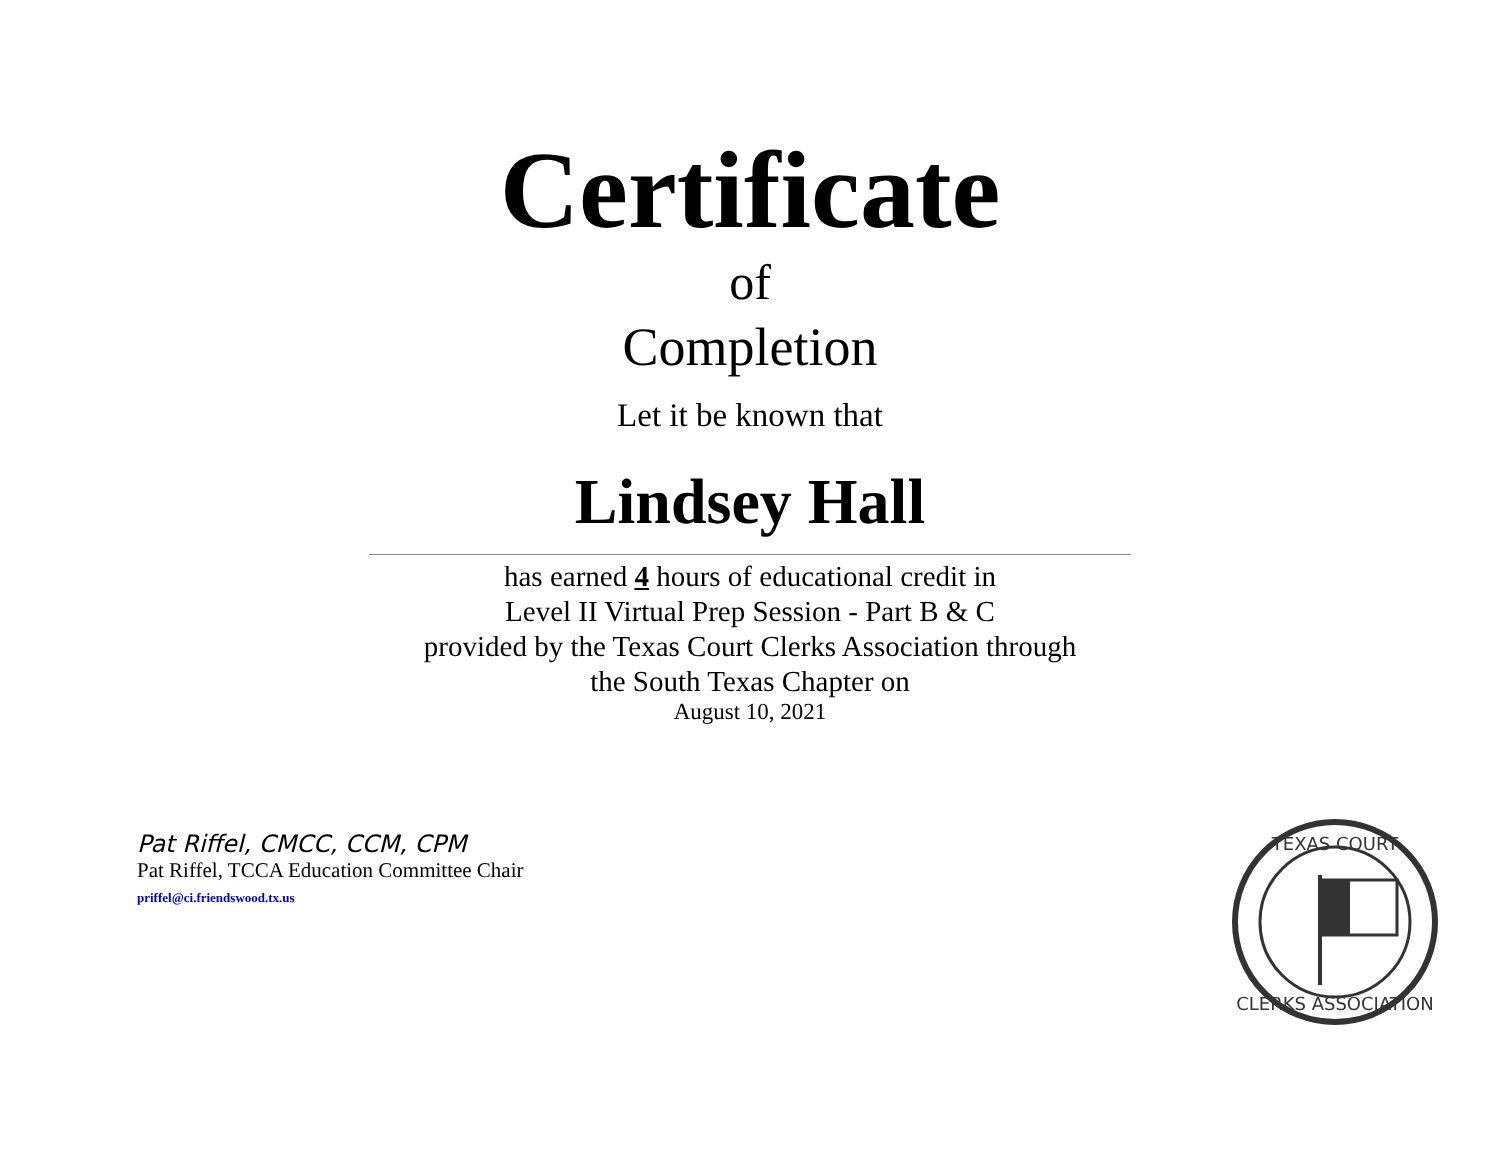Certificate
of
Completion
Let it be known that
Lindsey Hall
has earned 4 hours of educational credit in
Level II Virtual Prep Session - Part B & C
provided by the Texas Court Clerks Association through
the South Texas Chapter on
August 10, 2021
Pat Riffel, CMCC, CCM, CPM
Pat Riffel, TCCA Education Committee Chair
priffel@ci.friendswood.tx.us
TEXAS COURT
CLERKS ASSOCIATION